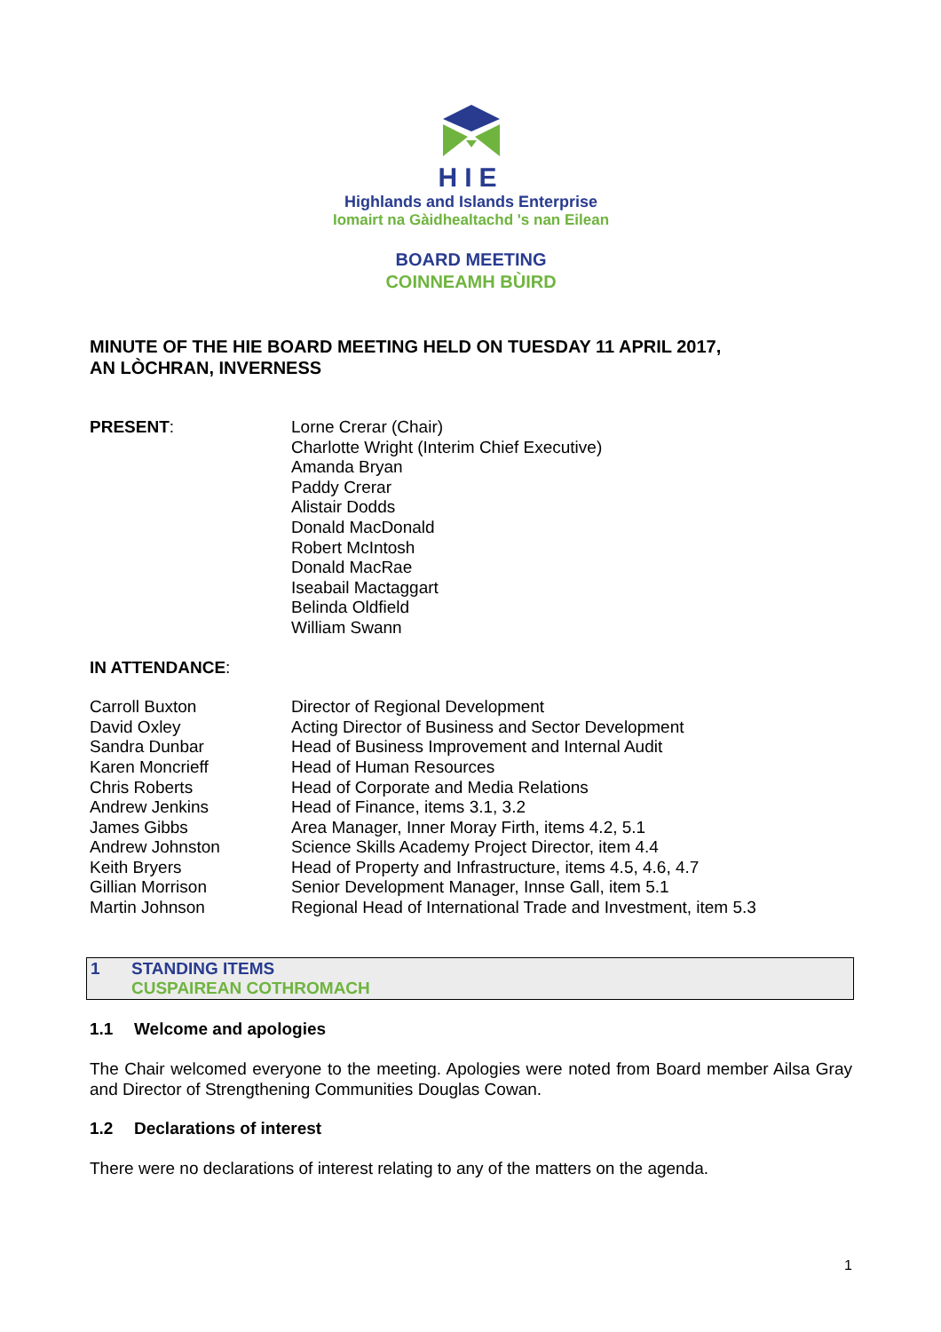HIE
Highlands and Islands Enterprise
Iomairt na Gàidhealtachd 's nan Eilean
BOARD MEETING
COINNEAMH BÙIRD
MINUTE OF THE HIE BOARD MEETING HELD ON TUESDAY 11 APRIL 2017,
AN LÒCHRAN, INVERNESS
PRESENT: Lorne Crerar (Chair)
Charlotte Wright (Interim Chief Executive)
Amanda Bryan
Paddy Crerar
Alistair Dodds
Donald MacDonald
Robert McIntosh
Donald MacRae
Iseabail Mactaggart
Belinda Oldfield
William Swann
IN ATTENDANCE:
Carroll Buxton Director of Regional Development
David Oxley Acting Director of Business and Sector Development
Sandra Dunbar Head of Business Improvement and Internal Audit
Karen Moncrieff Head of Human Resources
Chris Roberts Head of Corporate and Media Relations
Andrew Jenkins Head of Finance, items 3.1, 3.2
James Gibbs Area Manager, Inner Moray Firth, items 4.2, 5.1
Andrew Johnston Science Skills Academy Project Director, item 4.4
Keith Bryers Head of Property and Infrastructure, items 4.5, 4.6, 4.7
Gillian Morrison Senior Development Manager, Innse Gall, item 5.1
Martin Johnson Regional Head of International Trade and Investment, item 5.3
1 STANDING ITEMS
CUSPAIREAN COTHROMACH
1.1 Welcome and apologies
The Chair welcomed everyone to the meeting. Apologies were noted from Board member Ailsa Gray and Director of Strengthening Communities Douglas Cowan.
1.2 Declarations of interest
There were no declarations of interest relating to any of the matters on the agenda.
1